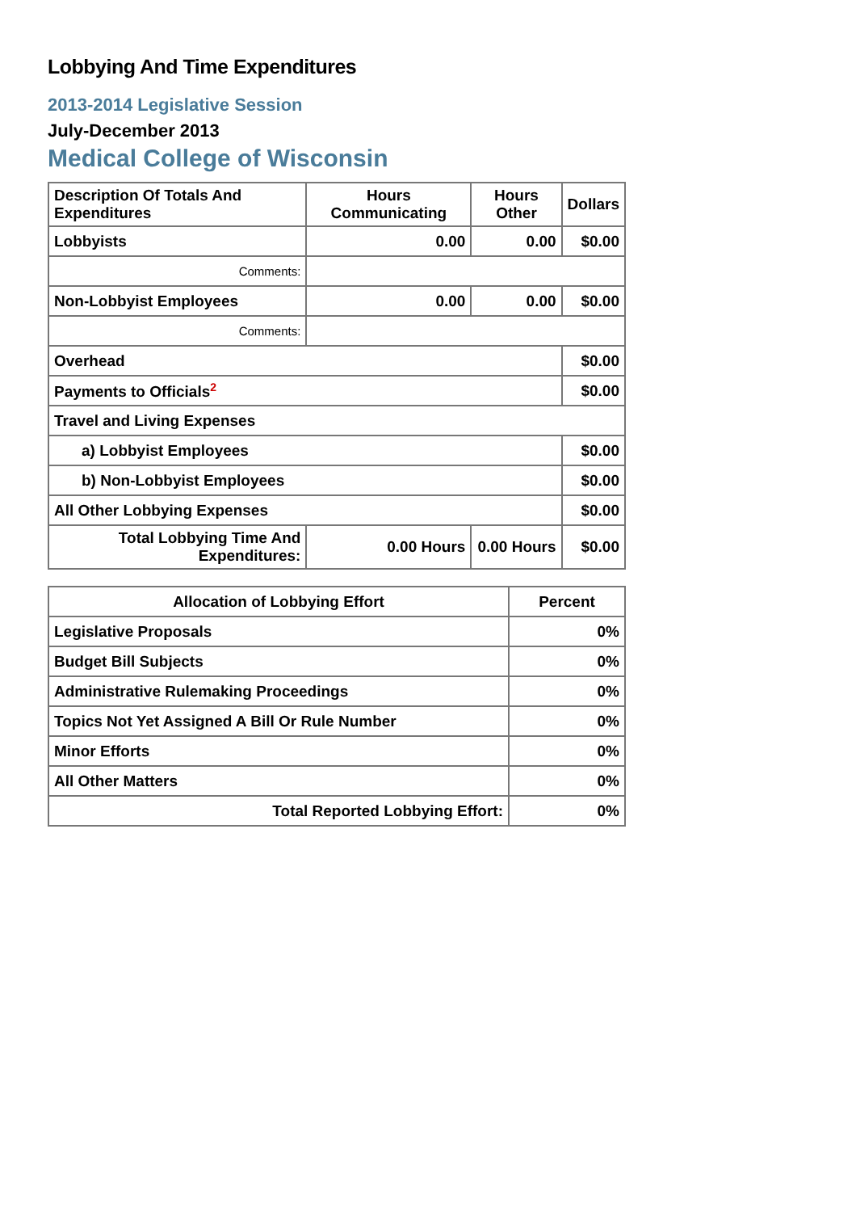Lobbying And Time Expenditures
2013-2014 Legislative Session
July-December 2013
Medical College of Wisconsin
| Description Of Totals And Expenditures | Hours Communicating | Hours Other | Dollars |
| --- | --- | --- | --- |
| Lobbyists | 0.00 | 0.00 | $0.00 |
| Comments: | | | |
| Non-Lobbyist Employees | 0.00 | 0.00 | $0.00 |
| Comments: | | | |
| Overhead | | | $0.00 |
| Payments to Officials<sup>2</sup> | | | $0.00 |
| Travel and Living Expenses | | | |
| a) Lobbyist Employees | | | $0.00 |
| b) Non-Lobbyist Employees | | | $0.00 |
| All Other Lobbying Expenses | | | $0.00 |
| Total Lobbying Time And Expenditures: | 0.00 Hours | 0.00 Hours | $0.00 |
| Allocation of Lobbying Effort | Percent |
| --- | --- |
| Legislative Proposals | 0% |
| Budget Bill Subjects | 0% |
| Administrative Rulemaking Proceedings | 0% |
| Topics Not Yet Assigned A Bill Or Rule Number | 0% |
| Minor Efforts | 0% |
| All Other Matters | 0% |
| Total Reported Lobbying Effort: | 0% |